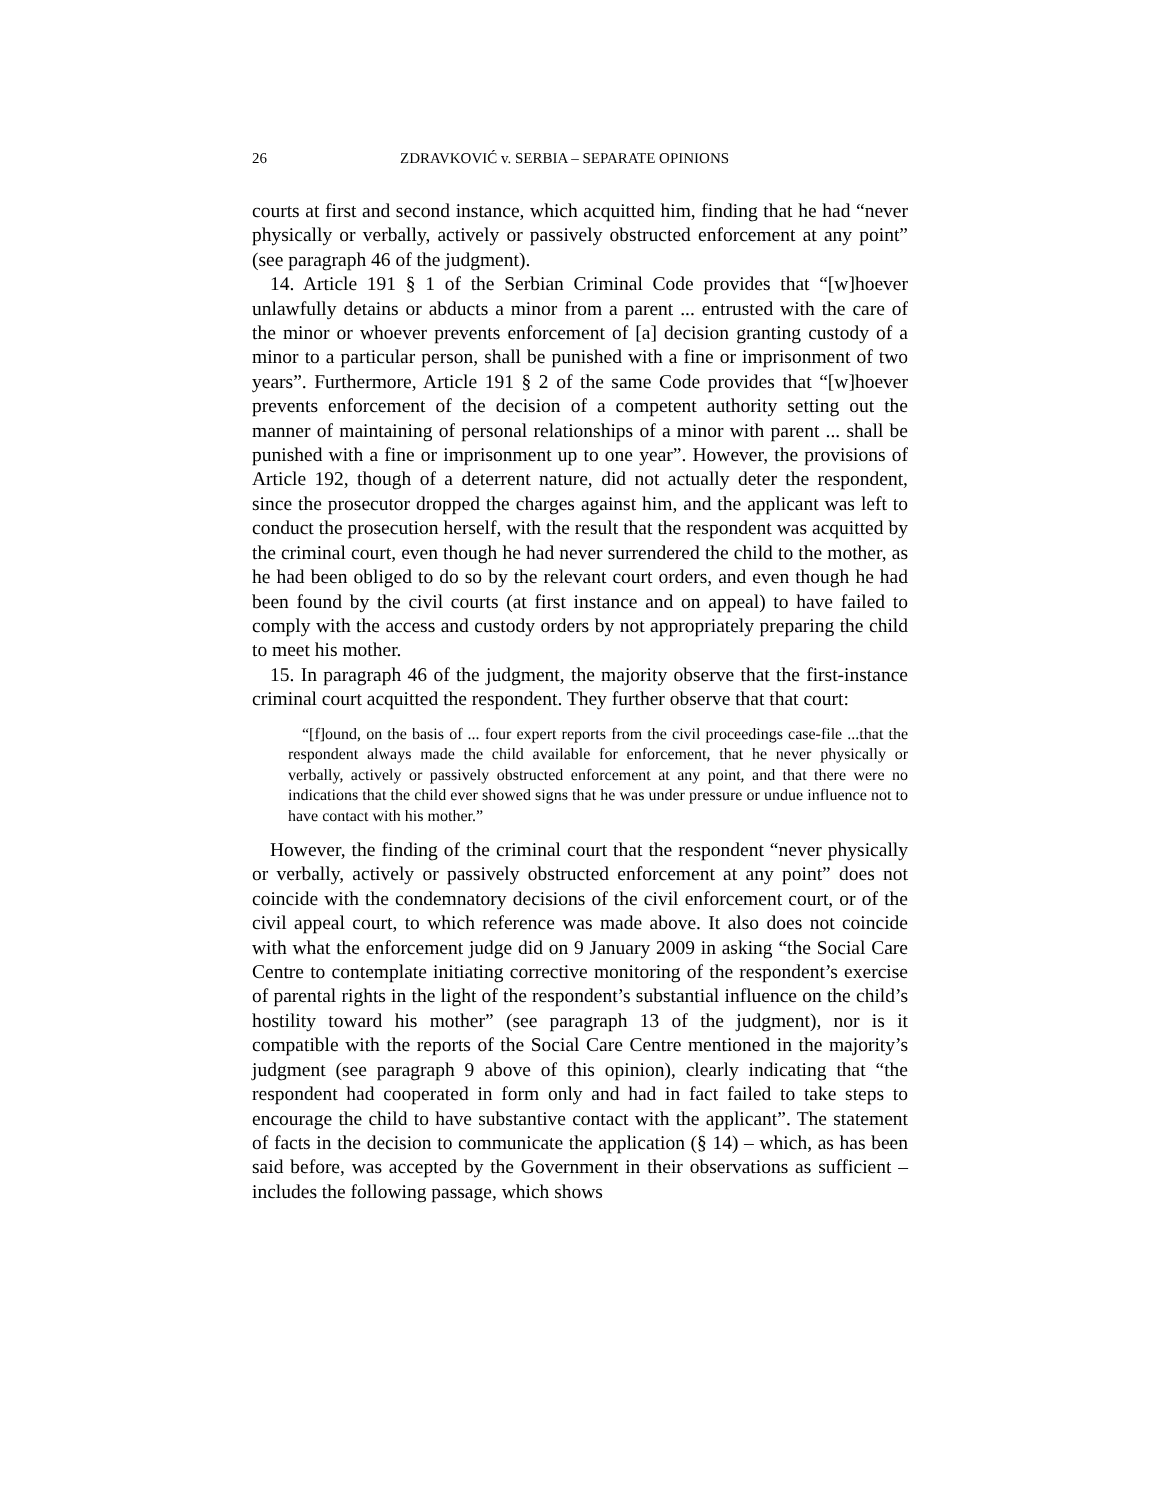26 ZDRAVKOVIĆ v. SERBIA – SEPARATE OPINIONS
courts at first and second instance, which acquitted him, finding that he had “never physically or verbally, actively or passively obstructed enforcement at any point” (see paragraph 46 of the judgment).
14. Article 191 § 1 of the Serbian Criminal Code provides that “[w]hoever unlawfully detains or abducts a minor from a parent ... entrusted with the care of the minor or whoever prevents enforcement of [a] decision granting custody of a minor to a particular person, shall be punished with a fine or imprisonment of two years”. Furthermore, Article 191 § 2 of the same Code provides that “[w]hoever prevents enforcement of the decision of a competent authority setting out the manner of maintaining of personal relationships of a minor with parent ... shall be punished with a fine or imprisonment up to one year”. However, the provisions of Article 192, though of a deterrent nature, did not actually deter the respondent, since the prosecutor dropped the charges against him, and the applicant was left to conduct the prosecution herself, with the result that the respondent was acquitted by the criminal court, even though he had never surrendered the child to the mother, as he had been obliged to do so by the relevant court orders, and even though he had been found by the civil courts (at first instance and on appeal) to have failed to comply with the access and custody orders by not appropriately preparing the child to meet his mother.
15. In paragraph 46 of the judgment, the majority observe that the first-instance criminal court acquitted the respondent. They further observe that that court:
“[f]ound, on the basis of ... four expert reports from the civil proceedings case-file ...that the respondent always made the child available for enforcement, that he never physically or verbally, actively or passively obstructed enforcement at any point, and that there were no indications that the child ever showed signs that he was under pressure or undue influence not to have contact with his mother.”
However, the finding of the criminal court that the respondent “never physically or verbally, actively or passively obstructed enforcement at any point” does not coincide with the condemnatory decisions of the civil enforcement court, or of the civil appeal court, to which reference was made above. It also does not coincide with what the enforcement judge did on 9 January 2009 in asking “the Social Care Centre to contemplate initiating corrective monitoring of the respondent’s exercise of parental rights in the light of the respondent’s substantial influence on the child’s hostility toward his mother” (see paragraph 13 of the judgment), nor is it compatible with the reports of the Social Care Centre mentioned in the majority’s judgment (see paragraph 9 above of this opinion), clearly indicating that “the respondent had cooperated in form only and had in fact failed to take steps to encourage the child to have substantive contact with the applicant”. The statement of facts in the decision to communicate the application (§ 14) – which, as has been said before, was accepted by the Government in their observations as sufficient – includes the following passage, which shows